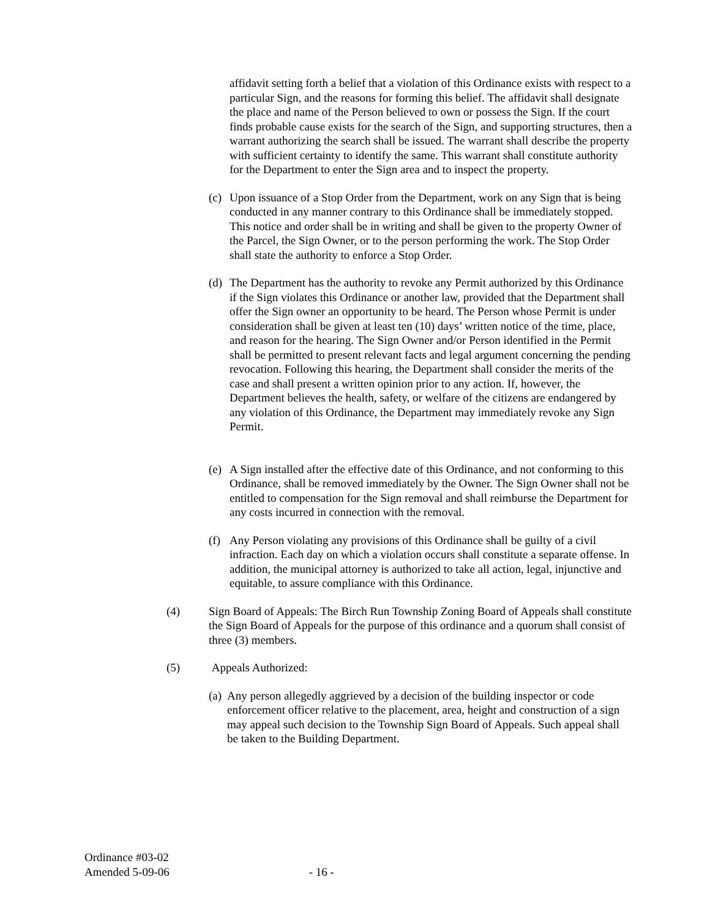affidavit setting forth a belief that a violation of this Ordinance exists with respect to a particular Sign, and the reasons for forming this belief. The affidavit shall designate the place and name of the Person believed to own or possess the Sign. If the court finds probable cause exists for the search of the Sign, and supporting structures, then a warrant authorizing the search shall be issued. The warrant shall describe the property with sufficient certainty to identify the same. This warrant shall constitute authority for the Department to enter the Sign area and to inspect the property.
(c)
Upon issuance of a Stop Order from the Department, work on any Sign that is being conducted in any manner contrary to this Ordinance shall be immediately stopped. This notice and order shall be in writing and shall be given to the property Owner of the Parcel, the Sign Owner, or to the person performing the work. The Stop Order shall state the authority to enforce a Stop Order.
(d)
The Department has the authority to revoke any Permit authorized by this Ordinance if the Sign violates this Ordinance or another law, provided that the Department shall offer the Sign owner an opportunity to be heard. The Person whose Permit is under consideration shall be given at least ten (10) days’ written notice of the time, place, and reason for the hearing. The Sign Owner and/or Person identified in the Permit shall be permitted to present relevant facts and legal argument concerning the pending revocation. Following this hearing, the Department shall consider the merits of the case and shall present a written opinion prior to any action. If, however, the Department believes the health, safety, or welfare of the citizens are endangered by any violation of this Ordinance, the Department may immediately revoke any Sign Permit.
(e)
A Sign installed after the effective date of this Ordinance, and not conforming to this Ordinance, shall be removed immediately by the Owner. The Sign Owner shall not be entitled to compensation for the Sign removal and shall reimburse the Department for any costs incurred in connection with the removal.
(f)
Any Person violating any provisions of this Ordinance shall be guilty of a civil infraction. Each day on which a violation occurs shall constitute a separate offense. In addition, the municipal attorney is authorized to take all action, legal, injunctive and equitable, to assure compliance with this Ordinance.
(4) Sign Board of Appeals: The Birch Run Township Zoning Board of Appeals shall constitute the Sign Board of Appeals for the purpose of this ordinance and a quorum shall consist of three (3) members.
(5) Appeals Authorized:
(a)
Any person allegedly aggrieved by a decision of the building inspector or code enforcement officer relative to the placement, area, height and construction of a sign may appeal such decision to the Township Sign Board of Appeals. Such appeal shall be taken to the Building Department.
Ordinance #03-02
Amended 5-09-06 - 16 -